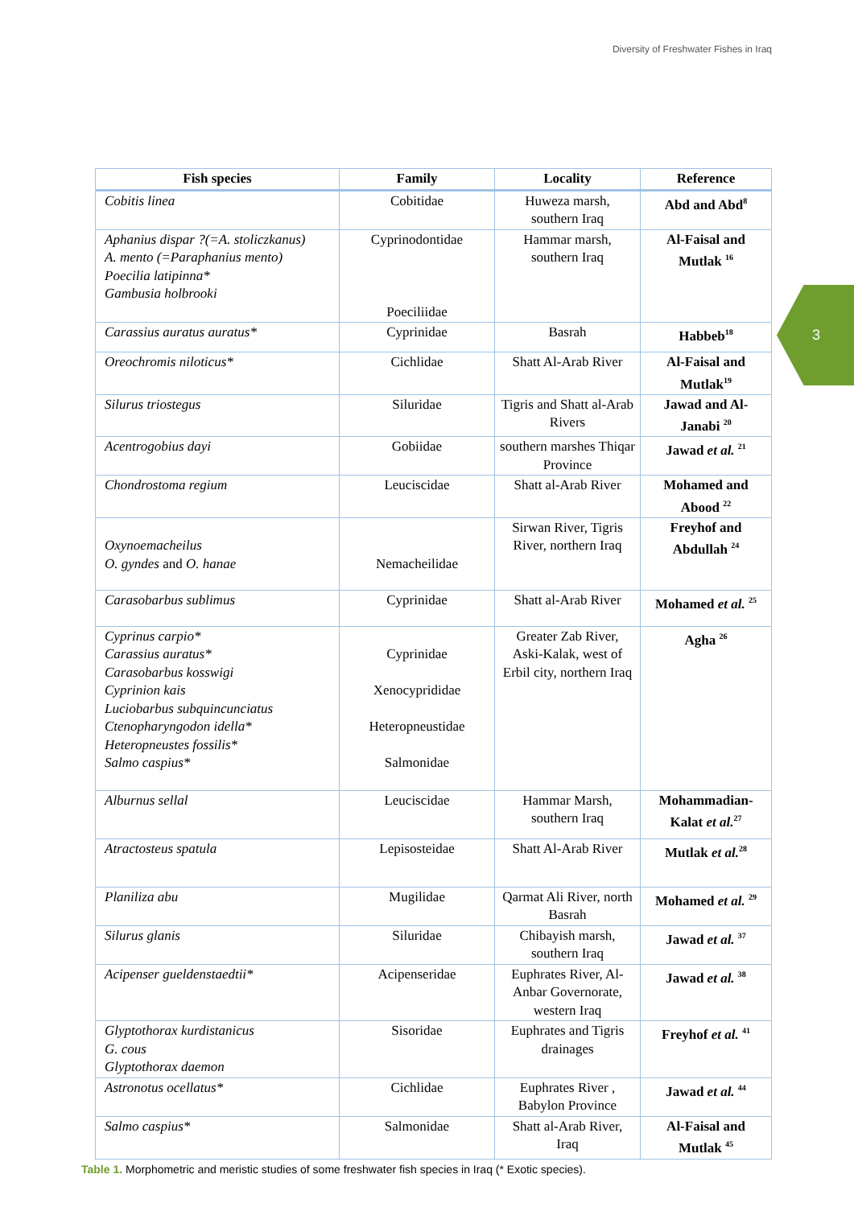Diversity of Freshwater Fishes in Iraq
3
| Fish species | Family | Locality | Reference |
| --- | --- | --- | --- |
| Cobitis linea | Cobitidae | Huweza marsh, southern Iraq | Abd and Abd<sup>8</sup> |
| Aphanius dispar ?(=A. stoliczkanus) A. mento (=Paraphanius mento) Poecilia latipinna* Gambusia holbrooki | Cyprinodontidae Poeciliidae | Hammar marsh, southern Iraq | Al-Faisal and Mutlak <sup>16</sup> |
| Carassius auratus auratus* | Cyprinidae | Basrah | Habbeb<sup>18</sup> |
| Oreochromis niloticus* | Cichlidae | Shatt Al-Arab River | Al-Faisal and Mutlak<sup>19</sup> |
| Silurus triostegus | Siluridae | Tigris and Shatt al-Arab Rivers | Jawad and Al-Janabi <sup>20</sup> |
| Acentrogobius dayi | Gobiidae | southern marshes Thiqar Province | Jawad et al. <sup>21</sup> |
| Chondrostoma regium | Leuciscidae | Shatt al-Arab River | Mohamed and Abood <sup>22</sup> |
| Oxynoemacheilus O. gyndes and O. hanae | Nemacheilidae | Sirwan River, Tigris River, northern Iraq | Freyhof and Abdullah <sup>24</sup> |
| Carasobarbus sublimus | Cyprinidae | Shatt al-Arab River | Mohamed et al. <sup>25</sup> |
| Cyprinus carpio* Carassius auratus* Carasobarbus kosswigi Cyprinion kais Luciobarbus subquincunciatus Ctenopharyngodon idella* Heteropneustes fossilis* Salmo caspius* | Cyprinidae Xenocyprididae Heteropneustidae Salmonidae | Greater Zab River, Aski-Kalak, west of Erbil city, northern Iraq | Agha <sup>26</sup> |
| Alburnus sellal | Leuciscidae | Hammar Marsh, southern Iraq | Mohammadian-Kalat et al.<sup>27</sup> |
| Atractosteus spatula | Lepisosteidae | Shatt Al-Arab River | Mutlak et al.<sup>28</sup> |
| Planiliza abu | Mugilidae | Qarmat Ali River, north Basrah | Mohamed et al. <sup>29</sup> |
| Silurus glanis | Siluridae | Chibayish marsh, southern Iraq | Jawad et al. <sup>37</sup> |
| Acipenser gueldenstaedtii* | Acipenseridae | Euphrates River, Al-Anbar Governorate, western Iraq | Jawad et al. <sup>38</sup> |
| Glyptothorax kurdistanicus G. cous Glyptothorax daemon | Sisoridae | Euphrates and Tigris drainages | Freyhof et al. <sup>41</sup> |
| Astronotus ocellatus* | Cichlidae | Euphrates River , Babylon Province | Jawad et al. <sup>44</sup> |
| Salmo caspius* | Salmonidae | Shatt al-Arab River, Iraq | Al-Faisal and Mutlak <sup>45</sup> |
Table 1. Morphometric and meristic studies of some freshwater fish species in Iraq (* Exotic species).